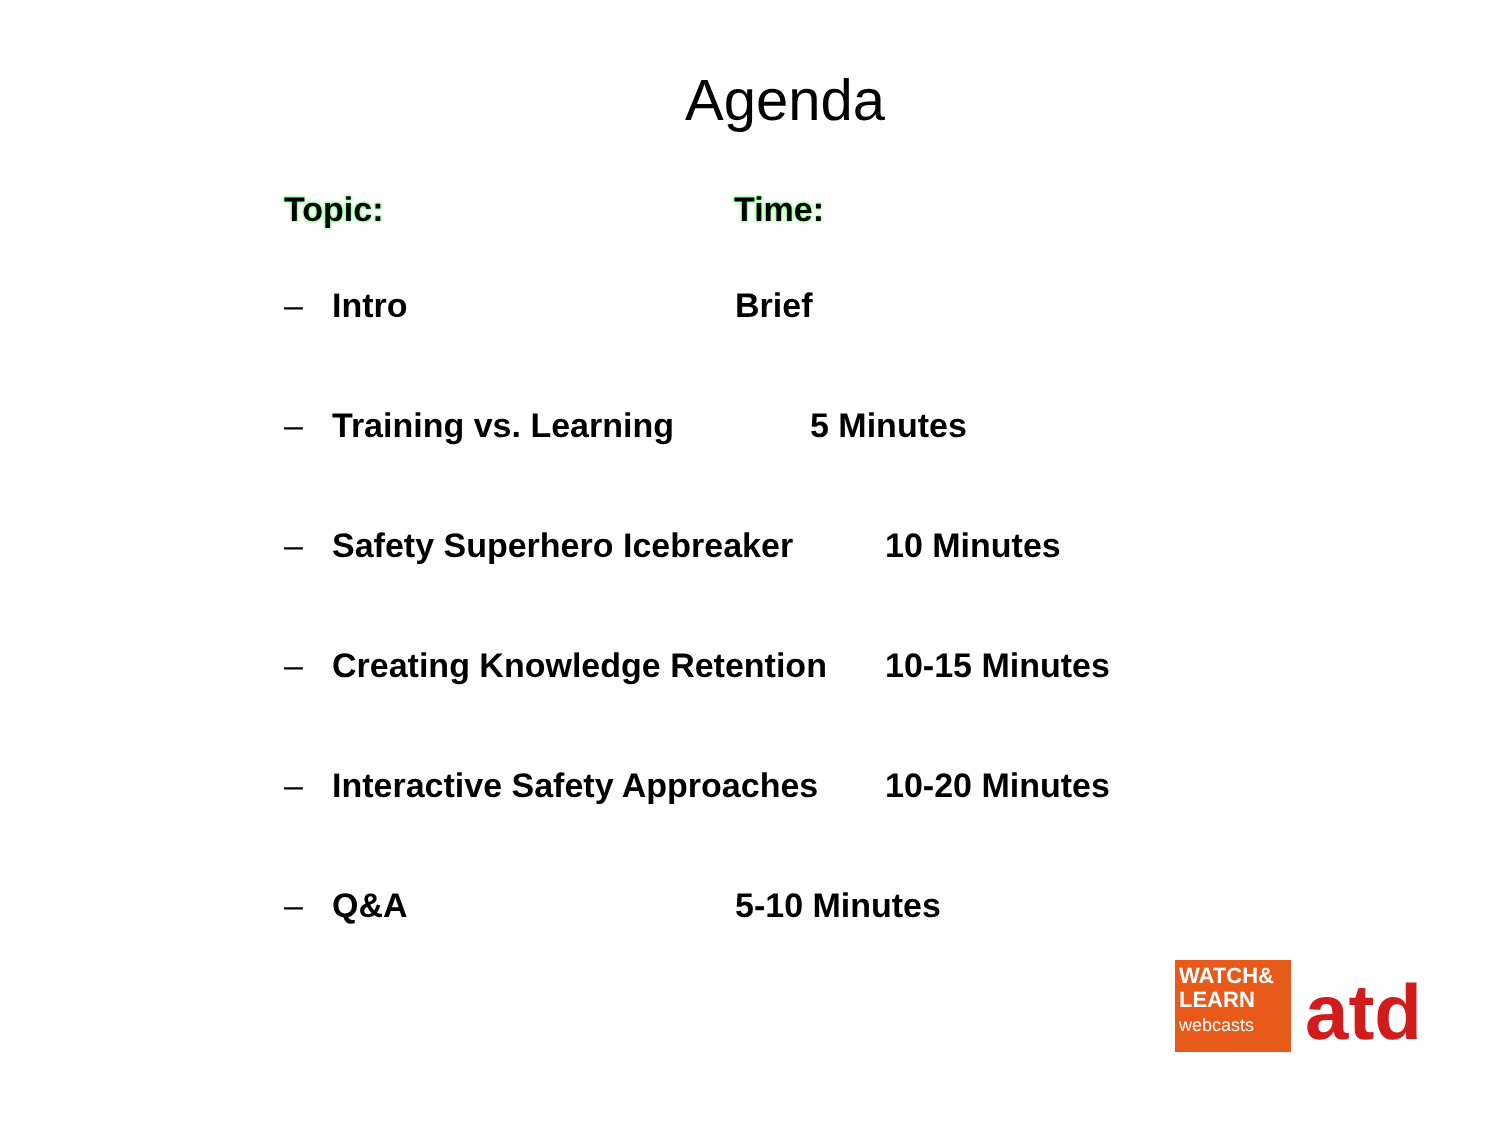Agenda
Topic: Time:
– Intro Brief
– Training vs. Learning 5 Minutes
– Safety Superhero Icebreaker 10 Minutes
– Creating Knowledge Retention 10-15 Minutes
– Interactive Safety Approaches 10-20 Minutes
– Q&A 5-10 Minutes
WATCH&
LEARN
webcasts
atd